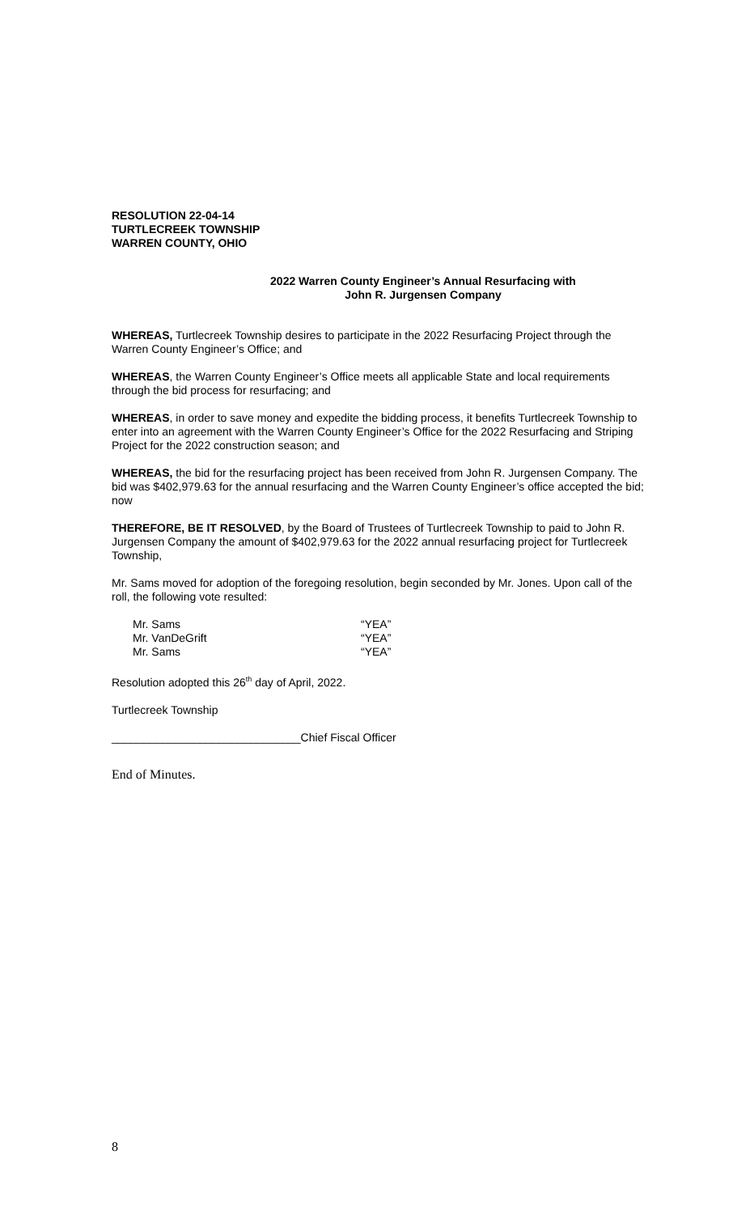RESOLUTION 22-04-14
TURTLECREEK TOWNSHIP
WARREN COUNTY, OHIO
2022 Warren County Engineer’s Annual Resurfacing with
John R. Jurgensen Company
WHEREAS, Turtlecreek Township desires to participate in the 2022 Resurfacing Project through the Warren County Engineer’s Office; and
WHEREAS, the Warren County Engineer’s Office meets all applicable State and local requirements through the bid process for resurfacing; and
WHEREAS, in order to save money and expedite the bidding process, it benefits Turtlecreek Township to enter into an agreement with the Warren County Engineer’s Office for the 2022 Resurfacing and Striping Project for the 2022 construction season; and
WHEREAS, the bid for the resurfacing project has been received from John R. Jurgensen Company. The bid was $402,979.63 for the annual resurfacing and the Warren County Engineer’s office accepted the bid; now
THEREFORE, BE IT RESOLVED, by the Board of Trustees of Turtlecreek Township to paid to John R. Jurgensen Company the amount of $402,979.63 for the 2022 annual resurfacing project for Turtlecreek Township,
Mr. Sams moved for adoption of the foregoing resolution, begin seconded by Mr. Jones. Upon call of the roll, the following vote resulted:
| Mr. Sams | “YEA” |
| Mr. VanDeGrift | “YEA” |
| Mr. Sams | “YEA” |
Resolution adopted this 26<sup>th</sup> day of April, 2022.
Turtlecreek Township
______________________________Chief Fiscal Officer
End of Minutes.
8